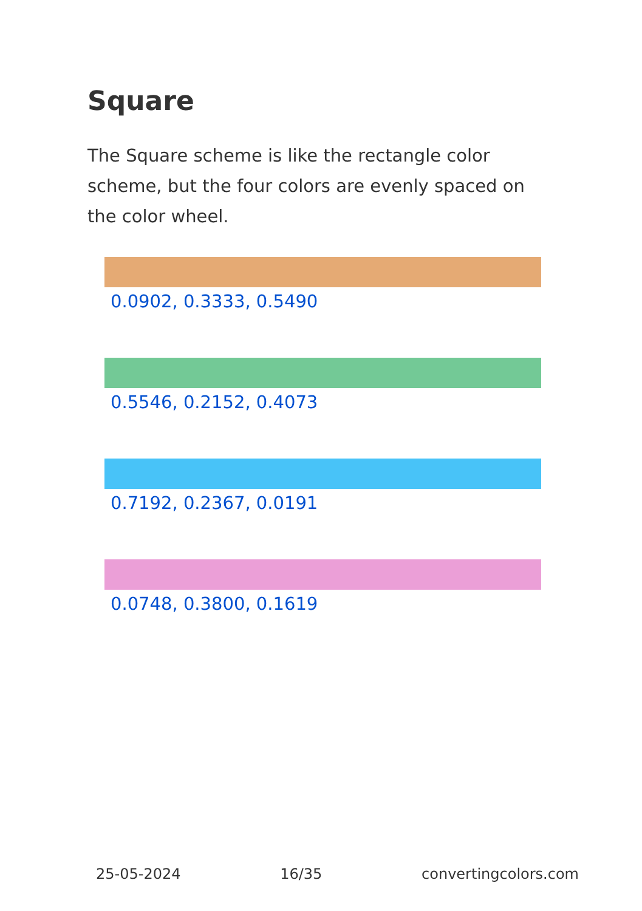Square
The Square scheme is like the rectangle color scheme, but the four colors are evenly spaced on the color wheel.
0.0902, 0.3333, 0.5490
0.5546, 0.2152, 0.4073
0.7192, 0.2367, 0.0191
0.0748, 0.3800, 0.1619
25-05-2024 16/35 convertingcolors.com